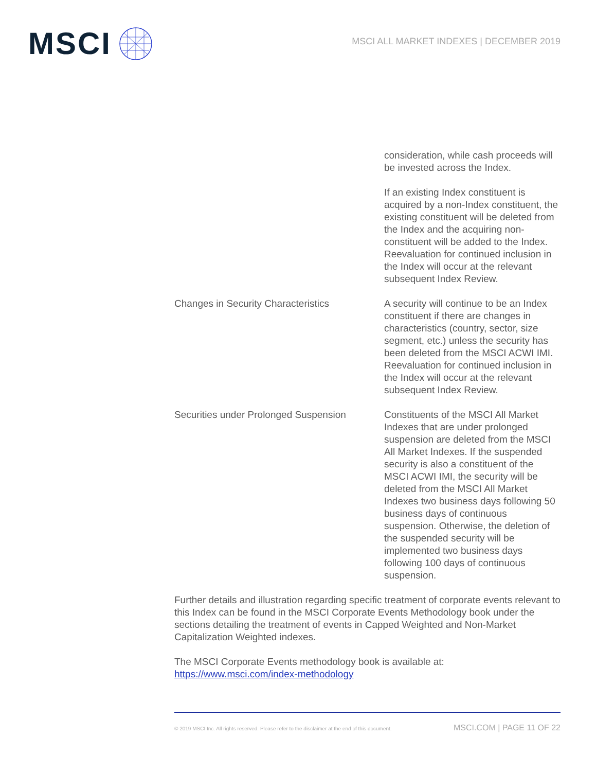MSCI
MSCI ALL MARKET INDEXES | DECEMBER 2019
| | consideration, while cash proceeds will be invested across the Index. If an existing Index constituent is acquired by a non-Index constituent, the existing constituent will be deleted from the Index and the acquiring non-constituent will be added to the Index. Reevaluation for continued inclusion in the Index will occur at the relevant subsequent Index Review. |
| Changes in Security Characteristics | A security will continue to be an Index constituent if there are changes in characteristics (country, sector, size segment, etc.) unless the security has been deleted from the MSCI ACWI IMI. Reevaluation for continued inclusion in the Index will occur at the relevant subsequent Index Review. |
| Securities under Prolonged Suspension | Constituents of the MSCI All Market Indexes that are under prolonged suspension are deleted from the MSCI All Market Indexes. If the suspended security is also a constituent of the MSCI ACWI IMI, the security will be deleted from the MSCI All Market Indexes two business days following 50 business days of continuous suspension. Otherwise, the deletion of the suspended security will be implemented two business days following 100 days of continuous suspension. |
Further details and illustration regarding specific treatment of corporate events relevant to this Index can be found in the MSCI Corporate Events Methodology book under the sections detailing the treatment of events in Capped Weighted and Non-Market Capitalization Weighted indexes.
The MSCI Corporate Events methodology book is available at:
https://www.msci.com/index-methodology
© 2019 MSCI Inc. All rights reserved. Please refer to the disclaimer at the end of this document. MSCI.COM | PAGE 11 OF 22